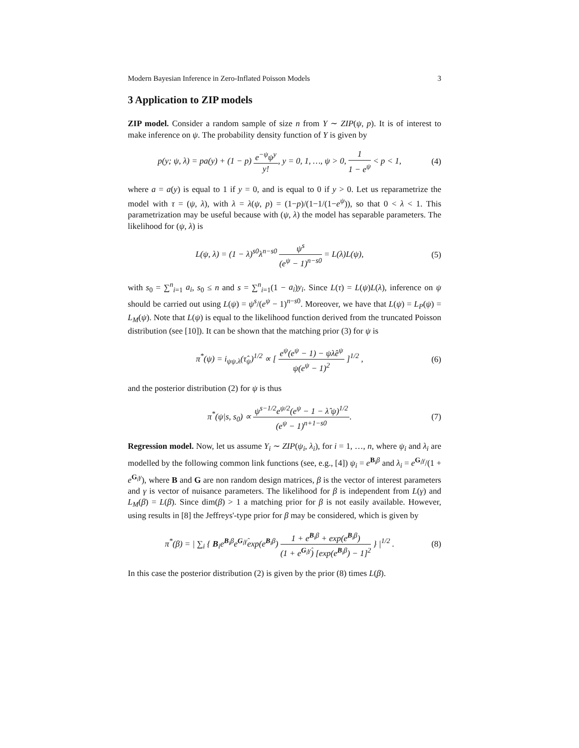Modern Bayesian Inference in Zero-Inflated Poisson Models 3
3 Application to ZIP models
ZIP model. Consider a random sample of size n from Y ∼ ZIP(ψ, p). It is of interest to make inference on ψ. The probability density function of Y is given by
p(y; ψ, λ) = pa(y) + (1 − p) e<sup>−ψ</sup>ψ<sup>y</sup> y!, y = 0, 1, …, ψ > 0, 1 1 − e<sup>ψ</sup> < p < 1,
(4)
where a = a(y) is equal to 1 if y = 0, and is equal to 0 if y > 0. Let us reparametrize the model with τ = (ψ, λ), with λ = λ(ψ, p) = (1−p)/(1−1/(1−e<sup>ψ</sup>)), so that 0 < λ < 1. This parametrization may be useful because with (ψ, λ) the model has separable parameters. The likelihood for (ψ, λ) is
L(ψ, λ) = (1 − λ)<sup>s0</sup>λ<sup>n−s0</sup> ψ<sup>s</sup> (e<sup>ψ</sup> − 1)<sup>n−s0</sup> = L(λ)L(ψ),
(5)
with s<sub>0</sub> = ∑<sup>n</sup><sub>i=1</sub> a<sub>i</sub>, s<sub>0</sub> ≤ n and s = ∑<sup>n</sup><sub>i=1</sub>(1 − a<sub>i</sub>)y<sub>i</sub>. Since L(τ) = L(ψ)L(λ), inference on ψ should be carried out using L(ψ) = ψ<sup>s</sup>/(e<sup>ψ</sup> − 1)<sup>n−s0</sup>. Moreover, we have that L(ψ) = L<sub>P</sub>(ψ) = L<sub>M</sub>(ψ). Note that L(ψ) is equal to the likelihood function derived from the truncated Poisson distribution (see [10]). It can be shown that the matching prior (3) for ψ is
π<sup>*</sup>(ψ) = i<sub>ψψ.λ</sub>(τ̂<sub>ψ</sub>)<sup>1/2</sup> ∝ [ e<sup>ψ</sup>(e<sup>ψ</sup> − 1) − ψλ̂e<sup>ψ</sup> ψ(e<sup>ψ</sup> − 1)<sup>2</sup> ]<sup>1/2</sup> ,
(6)
and the posterior distribution (2) for ψ is thus
π<sup>*</sup>(ψ|s, s<sub>0</sub>) ∝ ψ<sup>s−1/2</sup>e<sup>ψ/2</sup>(e<sup>ψ</sup> − 1 − λ̂ ψ)<sup>1/2</sup> (e<sup>ψ</sup> − 1)<sup>n+1−s0</sup>.
(7)
Regression model. Now, let us assume Y<sub>i</sub> ∼ ZIP(ψ<sub>i</sub>, λ<sub>i</sub>), for i = 1, …, n, where ψ<sub>i</sub> and λ<sub>i</sub> are modelled by the following common link functions (see, e.g., [4]) ψ<sub>i</sub> = e<sup>B<sub>i</sub>β</sup> and λ<sub>i</sub> = e<sup>G<sub>i</sub>γ</sup>/(1 + e<sup>G<sub>i</sub>γ</sup>), where B and G are non random design matrices, β is the vector of interest parameters and γ is vector of nuisance parameters. The likelihood for β is independent from L(γ) and L<sub>M</sub>(β) = L(β). Since dim(β) > 1 a matching prior for β is not easily available. However, using results in [8] the Jeffreys'-type prior for β may be considered, which is given by
π<sup>*</sup>(β) = | ∑<sub>i</sub> { B<sub>i</sub>e<sup>B<sub>i</sub>β</sup>e<sup>G<sub>i</sub>γ̂</sup>exp(e<sup>B<sub>i</sub>β</sup>) 1 + e<sup>B<sub>i</sub>β</sup> + exp(e<sup>B<sub>i</sub>β</sup>) (1 + e<sup>G<sub>i</sub>γ̂</sup>) [exp(e<sup>B<sub>i</sub>β</sup>) − 1]<sup>2</sup> } |<sup>1/2</sup> .
(8)
In this case the posterior distribution (2) is given by the prior (8) times L(β).